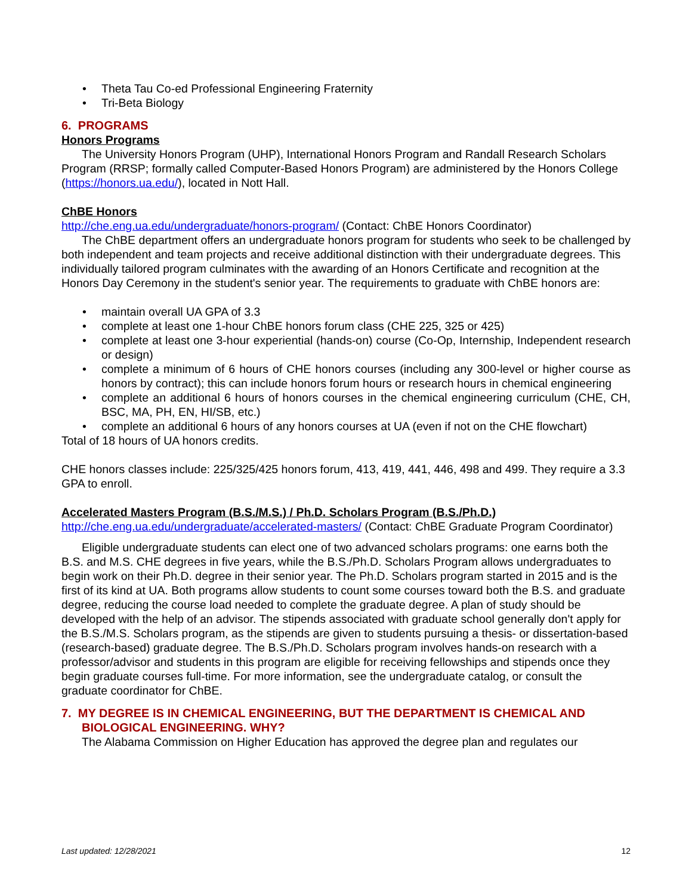Theta Tau Co-ed Professional Engineering Fraternity
Tri-Beta Biology
6. PROGRAMS
Honors Programs
The University Honors Program (UHP), International Honors Program and Randall Research Scholars Program (RRSP; formally called Computer-Based Honors Program) are administered by the Honors College (https://honors.ua.edu/), located in Nott Hall.
ChBE Honors
http://che.eng.ua.edu/undergraduate/honors-program/ (Contact: ChBE Honors Coordinator)
The ChBE department offers an undergraduate honors program for students who seek to be challenged by both independent and team projects and receive additional distinction with their undergraduate degrees. This individually tailored program culminates with the awarding of an Honors Certificate and recognition at the Honors Day Ceremony in the student's senior year. The requirements to graduate with ChBE honors are:
maintain overall UA GPA of 3.3
complete at least one 1-hour ChBE honors forum class (CHE 225, 325 or 425)
complete at least one 3-hour experiential (hands-on) course (Co-Op, Internship, Independent research or design)
complete a minimum of 6 hours of CHE honors courses (including any 300-level or higher course as honors by contract); this can include honors forum hours or research hours in chemical engineering
complete an additional 6 hours of honors courses in the chemical engineering curriculum (CHE, CH, BSC, MA, PH, EN, HI/SB, etc.)
complete an additional 6 hours of any honors courses at UA (even if not on the CHE flowchart)
Total of 18 hours of UA honors credits.
CHE honors classes include: 225/325/425 honors forum, 413, 419, 441, 446, 498 and 499. They require a 3.3 GPA to enroll.
Accelerated Masters Program (B.S./M.S.) / Ph.D. Scholars Program (B.S./Ph.D.)
http://che.eng.ua.edu/undergraduate/accelerated-masters/ (Contact: ChBE Graduate Program Coordinator)
Eligible undergraduate students can elect one of two advanced scholars programs: one earns both the B.S. and M.S. CHE degrees in five years, while the B.S./Ph.D. Scholars Program allows undergraduates to begin work on their Ph.D. degree in their senior year. The Ph.D. Scholars program started in 2015 and is the first of its kind at UA. Both programs allow students to count some courses toward both the B.S. and graduate degree, reducing the course load needed to complete the graduate degree. A plan of study should be developed with the help of an advisor. The stipends associated with graduate school generally don't apply for the B.S./M.S. Scholars program, as the stipends are given to students pursuing a thesis- or dissertation-based (research-based) graduate degree. The B.S./Ph.D. Scholars program involves hands-on research with a professor/advisor and students in this program are eligible for receiving fellowships and stipends once they begin graduate courses full-time. For more information, see the undergraduate catalog, or consult the graduate coordinator for ChBE.
7. MY DEGREE IS IN CHEMICAL ENGINEERING, BUT THE DEPARTMENT IS CHEMICAL AND BIOLOGICAL ENGINEERING. WHY?
The Alabama Commission on Higher Education has approved the degree plan and regulates our
Last updated: 12/28/2021 12